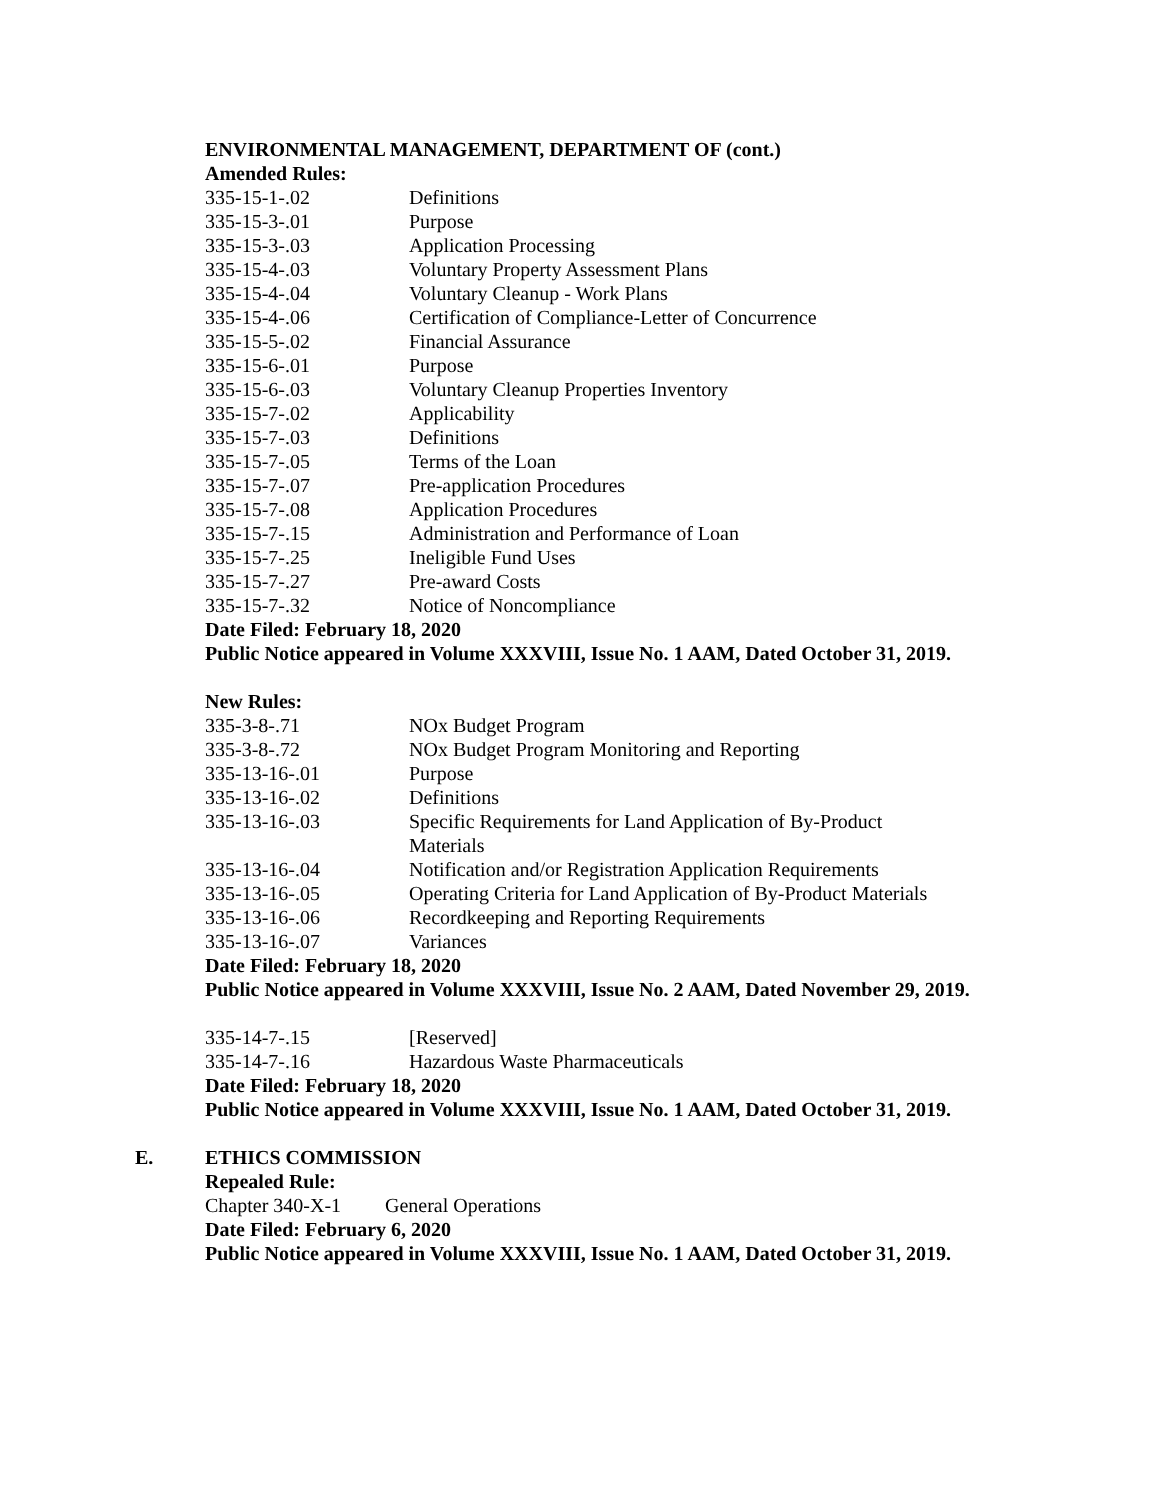ENVIRONMENTAL MANAGEMENT, DEPARTMENT OF (cont.)
Amended Rules:
335-15-1-.02 Definitions
335-15-3-.01 Purpose
335-15-3-.03 Application Processing
335-15-4-.03 Voluntary Property Assessment Plans
335-15-4-.04 Voluntary Cleanup - Work Plans
335-15-4-.06 Certification of Compliance-Letter of Concurrence
335-15-5-.02 Financial Assurance
335-15-6-.01 Purpose
335-15-6-.03 Voluntary Cleanup Properties Inventory
335-15-7-.02 Applicability
335-15-7-.03 Definitions
335-15-7-.05 Terms of the Loan
335-15-7-.07 Pre-application Procedures
335-15-7-.08 Application Procedures
335-15-7-.15 Administration and Performance of Loan
335-15-7-.25 Ineligible Fund Uses
335-15-7-.27 Pre-award Costs
335-15-7-.32 Notice of Noncompliance
Date Filed: February 18, 2020
Public Notice appeared in Volume XXXVIII, Issue No. 1 AAM, Dated October 31, 2019.
New Rules:
335-3-8-.71 NOx Budget Program
335-3-8-.72 NOx Budget Program Monitoring and Reporting
335-13-16-.01 Purpose
335-13-16-.02 Definitions
335-13-16-.03 Specific Requirements for Land Application of By-Product Materials
335-13-16-.04 Notification and/or Registration Application Requirements
335-13-16-.05 Operating Criteria for Land Application of By-Product Materials
335-13-16-.06 Recordkeeping and Reporting Requirements
335-13-16-.07 Variances
Date Filed: February 18, 2020
Public Notice appeared in Volume XXXVIII, Issue No. 2 AAM, Dated November 29, 2019.
335-14-7-.15 [Reserved]
335-14-7-.16 Hazardous Waste Pharmaceuticals
Date Filed: February 18, 2020
Public Notice appeared in Volume XXXVIII, Issue No. 1 AAM, Dated October 31, 2019.
E. ETHICS COMMISSION
Repealed Rule:
Chapter 340-X-1 General Operations
Date Filed: February 6, 2020
Public Notice appeared in Volume XXXVIII, Issue No. 1 AAM, Dated October 31, 2019.